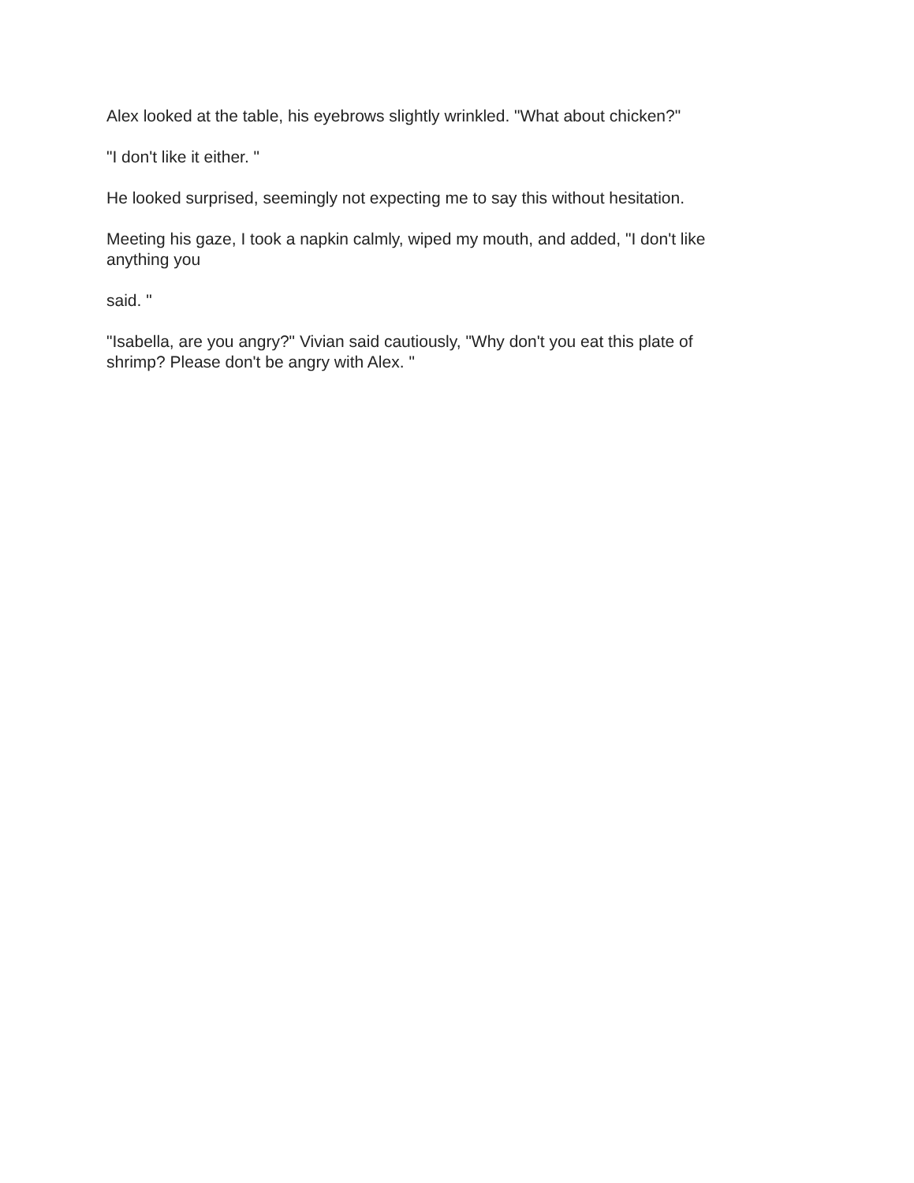Alex looked at the table, his eyebrows slightly wrinkled. "What about chicken?"
"I don't like it either. "
He looked surprised, seemingly not expecting me to say this without hesitation.
Meeting his gaze, I took a napkin calmly, wiped my mouth, and added, "I don't like
anything you
said. "
"Isabella, are you angry?" Vivian said cautiously, "Why don't you eat this plate of
shrimp? Please don't be angry with Alex. "